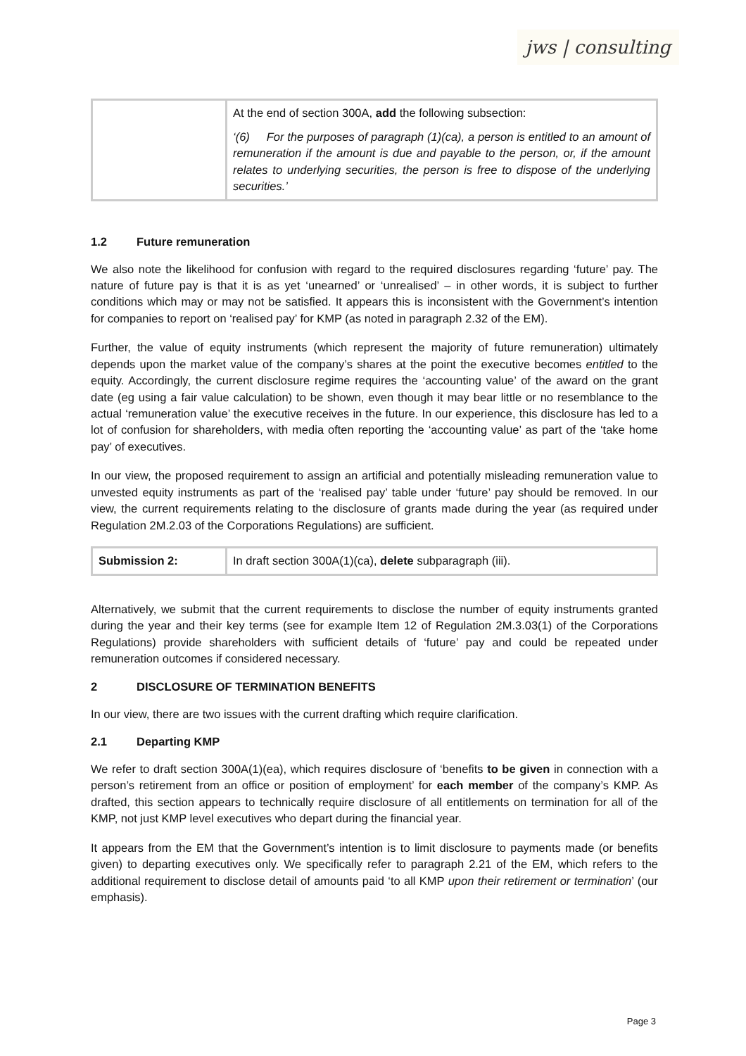jws | consulting
| | At the end of section 300A, add the following subsection: ‘(6) For the purposes of paragraph (1)(ca), a person is entitled to an amount of remuneration if the amount is due and payable to the person, or, if the amount relates to underlying securities, the person is free to dispose of the underlying securities.’ |
1.2 Future remuneration
We also note the likelihood for confusion with regard to the required disclosures regarding ‘future’ pay. The nature of future pay is that it is as yet ‘unearned’ or ‘unrealised’ – in other words, it is subject to further conditions which may or may not be satisfied. It appears this is inconsistent with the Government’s intention for companies to report on ‘realised pay’ for KMP (as noted in paragraph 2.32 of the EM).
Further, the value of equity instruments (which represent the majority of future remuneration) ultimately depends upon the market value of the company’s shares at the point the executive becomes entitled to the equity. Accordingly, the current disclosure regime requires the ‘accounting value’ of the award on the grant date (eg using a fair value calculation) to be shown, even though it may bear little or no resemblance to the actual ‘remuneration value’ the executive receives in the future. In our experience, this disclosure has led to a lot of confusion for shareholders, with media often reporting the ‘accounting value’ as part of the ‘take home pay’ of executives.
In our view, the proposed requirement to assign an artificial and potentially misleading remuneration value to unvested equity instruments as part of the ‘realised pay’ table under ‘future’ pay should be removed. In our view, the current requirements relating to the disclosure of grants made during the year (as required under Regulation 2M.2.03 of the Corporations Regulations) are sufficient.
| Submission 2: | In draft section 300A(1)(ca), delete subparagraph (iii). |
Alternatively, we submit that the current requirements to disclose the number of equity instruments granted during the year and their key terms (see for example Item 12 of Regulation 2M.3.03(1) of the Corporations Regulations) provide shareholders with sufficient details of ‘future’ pay and could be repeated under remuneration outcomes if considered necessary.
2 DISCLOSURE OF TERMINATION BENEFITS
In our view, there are two issues with the current drafting which require clarification.
2.1 Departing KMP
We refer to draft section 300A(1)(ea), which requires disclosure of ‘benefits to be given in connection with a person’s retirement from an office or position of employment’ for each member of the company’s KMP. As drafted, this section appears to technically require disclosure of all entitlements on termination for all of the KMP, not just KMP level executives who depart during the financial year.
It appears from the EM that the Government’s intention is to limit disclosure to payments made (or benefits given) to departing executives only. We specifically refer to paragraph 2.21 of the EM, which refers to the additional requirement to disclose detail of amounts paid ‘to all KMP upon their retirement or termination’ (our emphasis).
Page 3